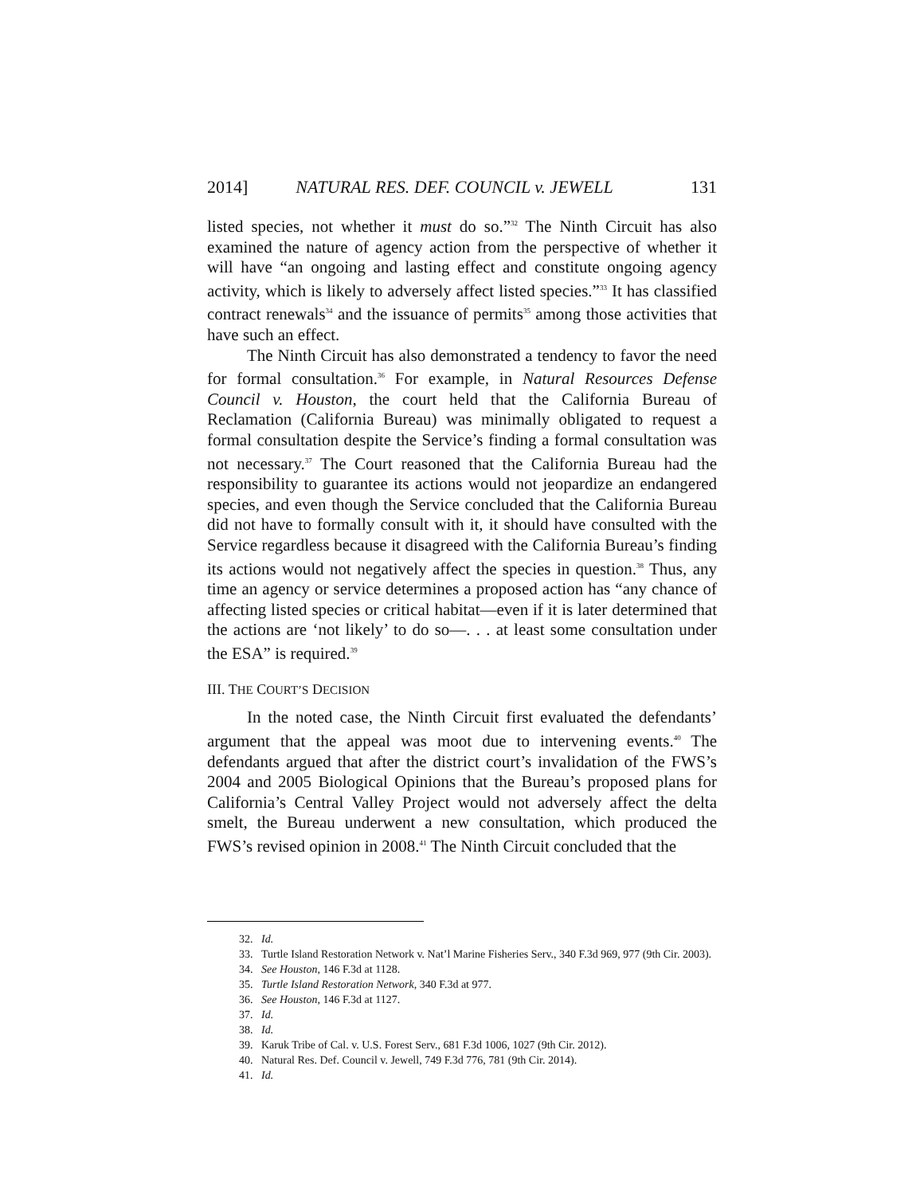2014] NATURAL RES. DEF. COUNCIL v. JEWELL 131
listed species, not whether it must do so.”<sup>32</sup> The Ninth Circuit has also examined the nature of agency action from the perspective of whether it will have “an ongoing and lasting effect and constitute ongoing agency activity, which is likely to adversely affect listed species.”<sup>33</sup> It has classified contract renewals<sup>34</sup> and the issuance of permits<sup>35</sup> among those activities that have such an effect.
The Ninth Circuit has also demonstrated a tendency to favor the need for formal consultation.<sup>36</sup> For example, in Natural Resources Defense Council v. Houston, the court held that the California Bureau of Reclamation (California Bureau) was minimally obligated to request a formal consultation despite the Service’s finding a formal consultation was not necessary.<sup>37</sup> The Court reasoned that the California Bureau had the responsibility to guarantee its actions would not jeopardize an endangered species, and even though the Service concluded that the California Bureau did not have to formally consult with it, it should have consulted with the Service regardless because it disagreed with the California Bureau’s finding its actions would not negatively affect the species in question.<sup>38</sup> Thus, any time an agency or service determines a proposed action has “any chance of affecting listed species or critical habitat—even if it is later determined that the actions are ‘not likely’ to do so—. . . at least some consultation under the ESA” is required.<sup>39</sup>
III. THE COURT’S DECISION
In the noted case, the Ninth Circuit first evaluated the defendants’ argument that the appeal was moot due to intervening events.<sup>40</sup> The defendants argued that after the district court’s invalidation of the FWS’s 2004 and 2005 Biological Opinions that the Bureau’s proposed plans for California’s Central Valley Project would not adversely affect the delta smelt, the Bureau underwent a new consultation, which produced the FWS’s revised opinion in 2008.<sup>41</sup> The Ninth Circuit concluded that the
32. Id.
33. Turtle Island Restoration Network v. Nat’l Marine Fisheries Serv., 340 F.3d 969, 977 (9th Cir. 2003).
34. See Houston, 146 F.3d at 1128.
35. Turtle Island Restoration Network, 340 F.3d at 977.
36. See Houston, 146 F.3d at 1127.
37. Id.
38. Id.
39. Karuk Tribe of Cal. v. U.S. Forest Serv., 681 F.3d 1006, 1027 (9th Cir. 2012).
40. Natural Res. Def. Council v. Jewell, 749 F.3d 776, 781 (9th Cir. 2014).
41. Id.